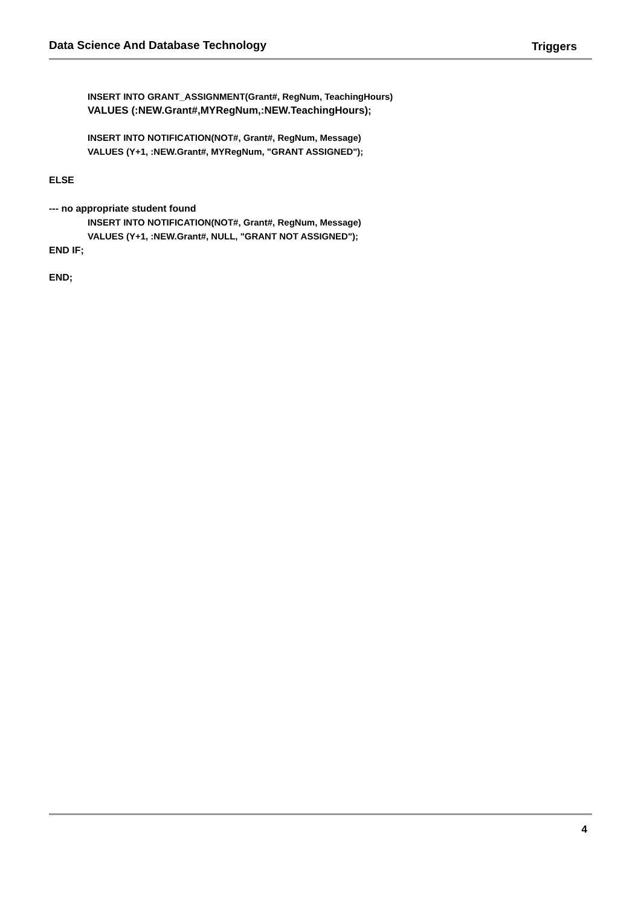Data Science And Database Technology
Triggers
INSERT INTO GRANT_ASSIGNMENT(Grant#, RegNum, TeachingHours)
VALUES (:NEW.Grant#,MYRegNum,:NEW.TeachingHours);
INSERT INTO NOTIFICATION(NOT#, Grant#, RegNum, Message)
VALUES (Y+1, :NEW.Grant#, MYRegNum, "GRANT ASSIGNED");
ELSE
--- no appropriate student found
INSERT INTO NOTIFICATION(NOT#, Grant#, RegNum, Message)
VALUES (Y+1, :NEW.Grant#, NULL, "GRANT NOT ASSIGNED");
END IF;
END;
4